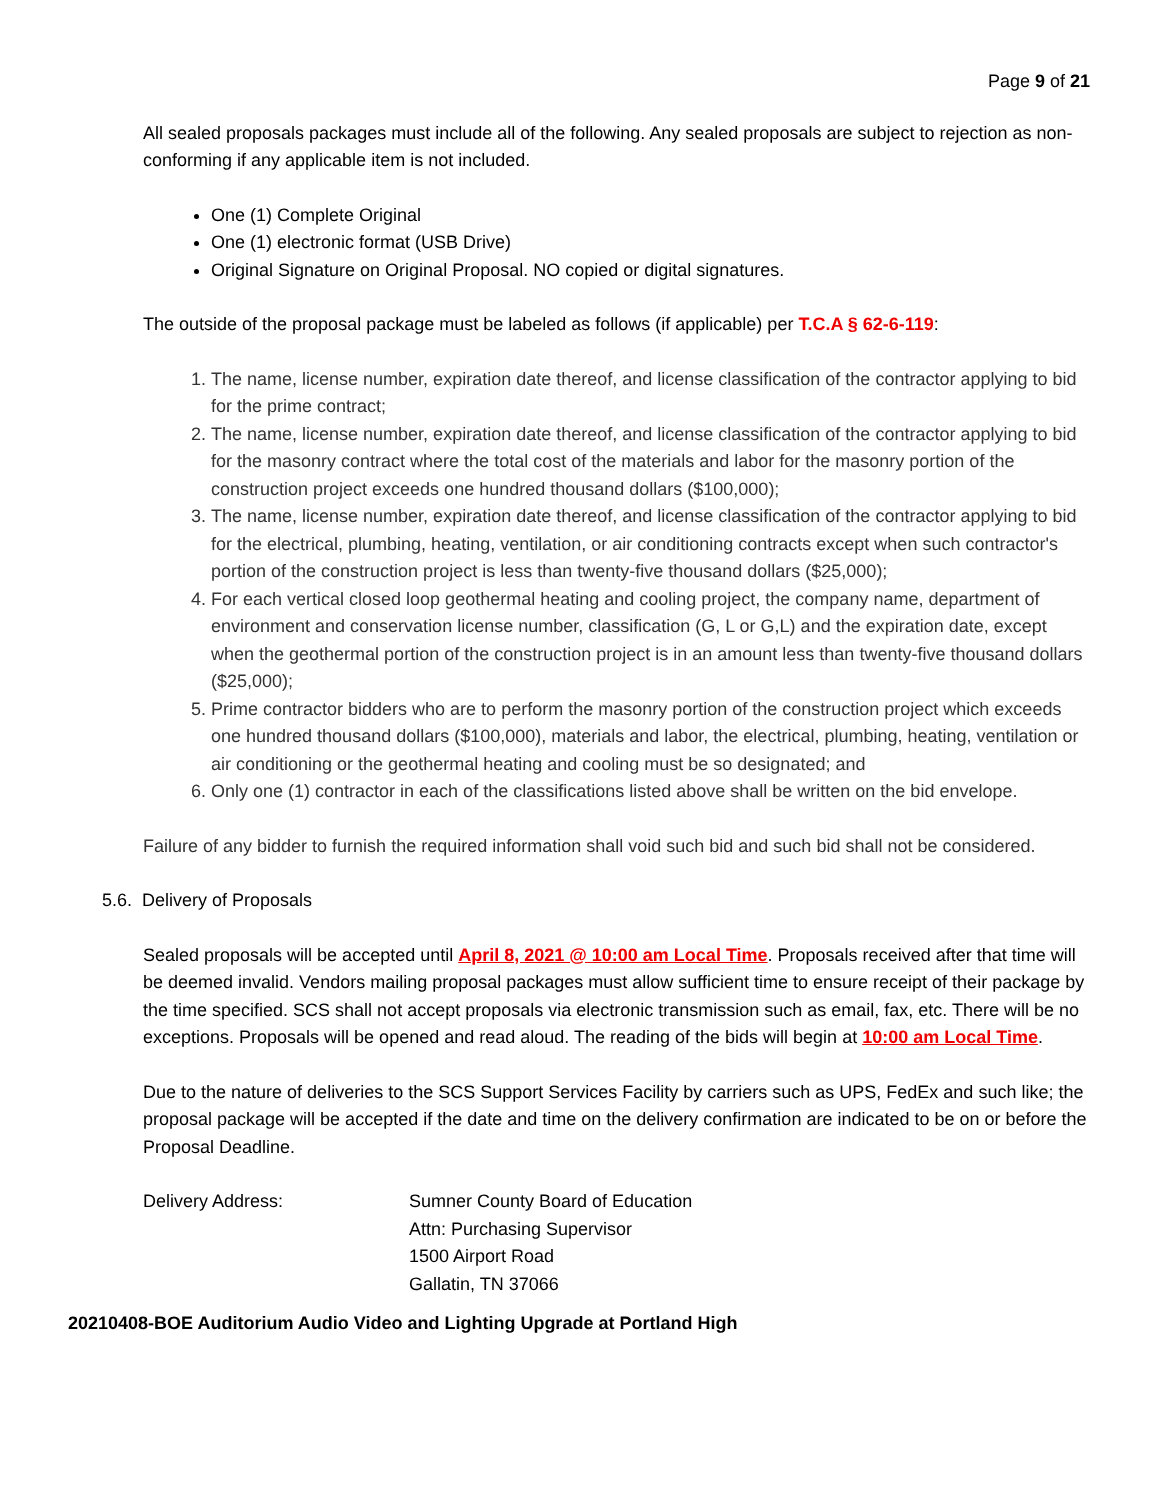Page 9 of 21
All sealed proposals packages must include all of the following. Any sealed proposals are subject to rejection as non-conforming if any applicable item is not included.
One (1) Complete Original
One (1) electronic format (USB Drive)
Original Signature on Original Proposal. NO copied or digital signatures.
The outside of the proposal package must be labeled as follows (if applicable) per T.C.A § 62-6-119:
1. The name, license number, expiration date thereof, and license classification of the contractor applying to bid for the prime contract;
2. The name, license number, expiration date thereof, and license classification of the contractor applying to bid for the masonry contract where the total cost of the materials and labor for the masonry portion of the construction project exceeds one hundred thousand dollars ($100,000);
3. The name, license number, expiration date thereof, and license classification of the contractor applying to bid for the electrical, plumbing, heating, ventilation, or air conditioning contracts except when such contractor's portion of the construction project is less than twenty-five thousand dollars ($25,000);
4. For each vertical closed loop geothermal heating and cooling project, the company name, department of environment and conservation license number, classification (G, L or G,L) and the expiration date, except when the geothermal portion of the construction project is in an amount less than twenty-five thousand dollars ($25,000);
5. Prime contractor bidders who are to perform the masonry portion of the construction project which exceeds one hundred thousand dollars ($100,000), materials and labor, the electrical, plumbing, heating, ventilation or air conditioning or the geothermal heating and cooling must be so designated; and
6. Only one (1) contractor in each of the classifications listed above shall be written on the bid envelope.
Failure of any bidder to furnish the required information shall void such bid and such bid shall not be considered.
5.6. Delivery of Proposals
Sealed proposals will be accepted until April 8, 2021 @ 10:00 am Local Time. Proposals received after that time will be deemed invalid. Vendors mailing proposal packages must allow sufficient time to ensure receipt of their package by the time specified. SCS shall not accept proposals via electronic transmission such as email, fax, etc. There will be no exceptions. Proposals will be opened and read aloud. The reading of the bids will begin at 10:00 am Local Time.
Due to the nature of deliveries to the SCS Support Services Facility by carriers such as UPS, FedEx and such like; the proposal package will be accepted if the date and time on the delivery confirmation are indicated to be on or before the Proposal Deadline.
Delivery Address: Sumner County Board of Education
Attn: Purchasing Supervisor
1500 Airport Road
Gallatin, TN 37066
20210408-BOE Auditorium Audio Video and Lighting Upgrade at Portland High